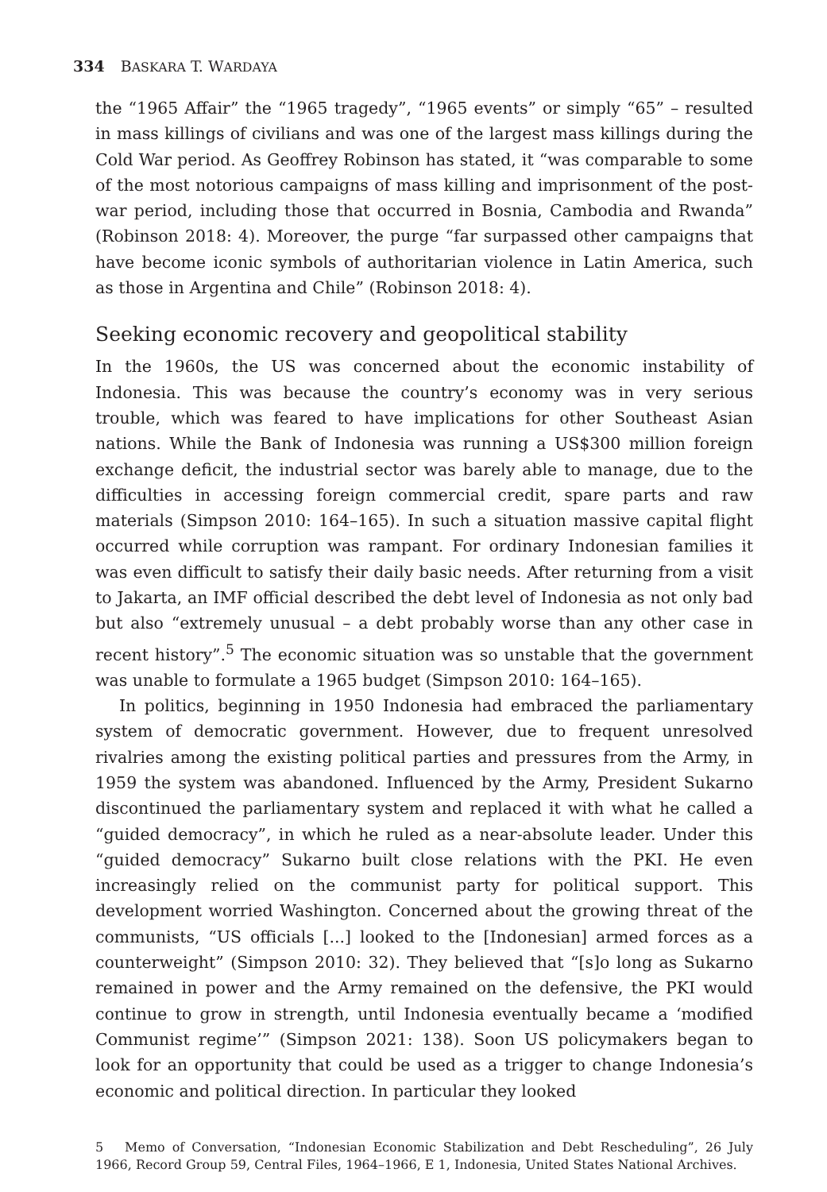334 BASKARA T. WARDAYA
the “1965 Affair” the “1965 tragedy”, “1965 events” or simply “65” – resulted in mass killings of civilians and was one of the largest mass killings during the Cold War period. As Geoffrey Robinson has stated, it “was comparable to some of the most notorious campaigns of mass killing and imprisonment of the post-war period, including those that occurred in Bosnia, Cambodia and Rwanda” (Robinson 2018: 4). Moreover, the purge “far surpassed other campaigns that have become iconic symbols of authoritarian violence in Latin America, such as those in Argentina and Chile” (Robinson 2018: 4).
Seeking economic recovery and geopolitical stability
In the 1960s, the US was concerned about the economic instability of Indonesia. This was because the country’s economy was in very serious trouble, which was feared to have implications for other Southeast Asian nations. While the Bank of Indonesia was running a US$300 million foreign exchange deficit, the industrial sector was barely able to manage, due to the difficulties in accessing foreign commercial credit, spare parts and raw materials (Simpson 2010: 164–165). In such a situation massive capital flight occurred while corruption was rampant. For ordinary Indonesian families it was even difficult to satisfy their daily basic needs. After returning from a visit to Jakarta, an IMF official described the debt level of Indonesia as not only bad but also “extremely unusual – a debt probably worse than any other case in recent history”.<sup>5</sup> The economic situation was so unstable that the government was unable to formulate a 1965 budget (Simpson 2010: 164–165).
In politics, beginning in 1950 Indonesia had embraced the parliamentary system of democratic government. However, due to frequent unresolved rivalries among the existing political parties and pressures from the Army, in 1959 the system was abandoned. Influenced by the Army, President Sukarno discontinued the parliamentary system and replaced it with what he called a “guided democracy”, in which he ruled as a near-absolute leader. Under this “guided democracy” Sukarno built close relations with the PKI. He even increasingly relied on the communist party for political support. This development worried Washington. Concerned about the growing threat of the communists, “US officials [...] looked to the [Indonesian] armed forces as a counterweight” (Simpson 2010: 32). They believed that “[s]o long as Sukarno remained in power and the Army remained on the defensive, the PKI would continue to grow in strength, until Indonesia eventually became a ‘modified Communist regime’” (Simpson 2021: 138). Soon US policymakers began to look for an opportunity that could be used as a trigger to change Indonesia’s economic and political direction. In particular they looked
5 Memo of Conversation, “Indonesian Economic Stabilization and Debt Rescheduling”, 26 July 1966, Record Group 59, Central Files, 1964–1966, E 1, Indonesia, United States National Archives.